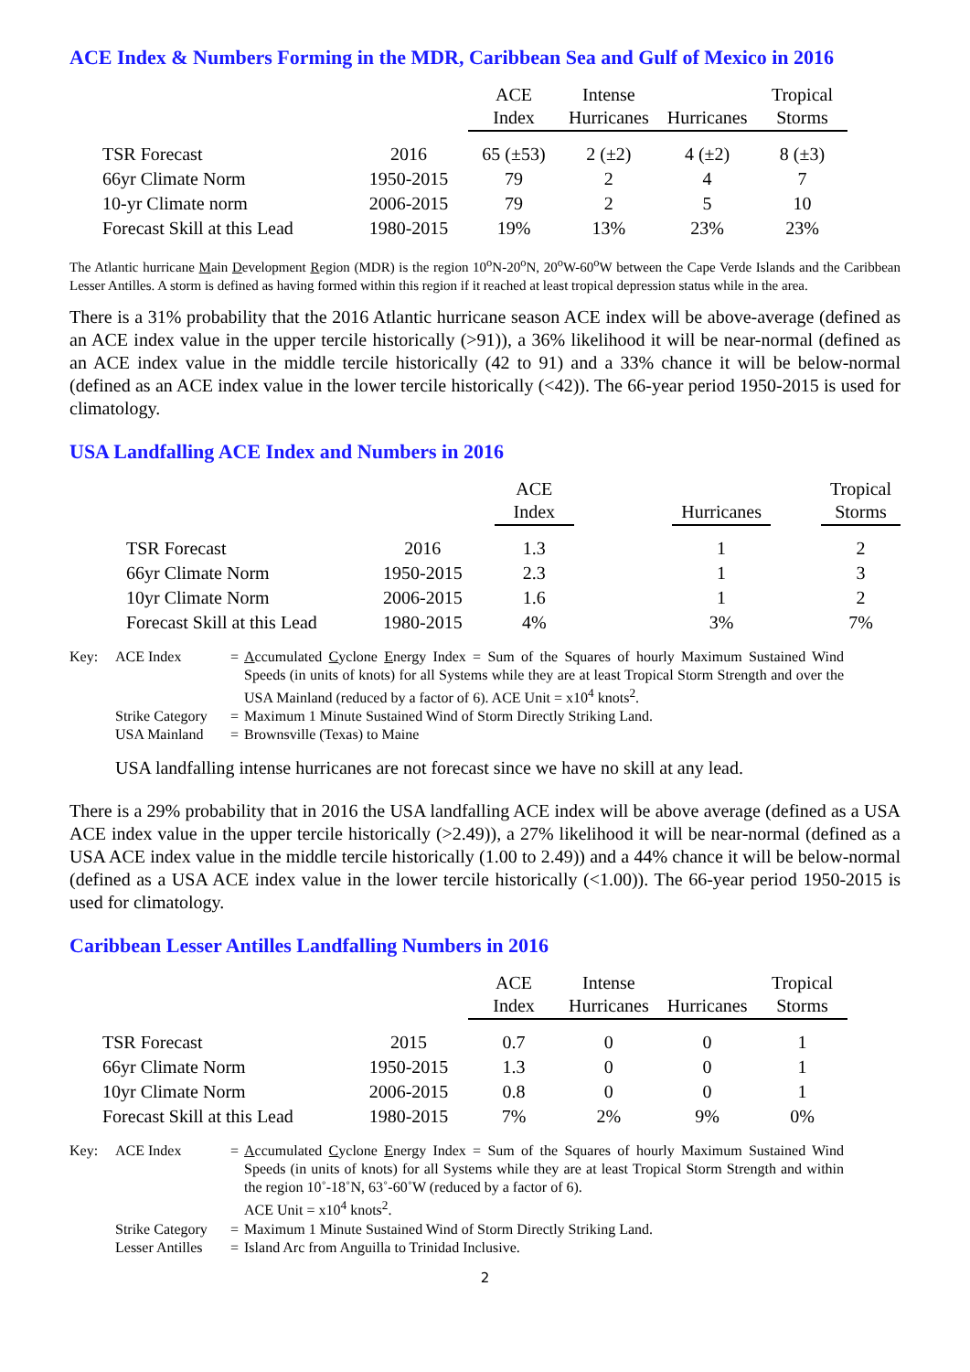ACE Index & Numbers Forming in the MDR, Caribbean Sea and Gulf of Mexico in 2016
| | | ACE Index | Intense Hurricanes | Hurricanes | Tropical Storms |
| --- | --- | --- | --- | --- | --- |
| TSR Forecast | 2016 | 65 (±53) | 2 (±2) | 4 (±2) | 8 (±3) |
| 66yr Climate Norm | 1950-2015 | 79 | 2 | 4 | 7 |
| 10-yr Climate norm | 2006-2015 | 79 | 2 | 5 | 10 |
| Forecast Skill at this Lead | 1980-2015 | 19% | 13% | 23% | 23% |
The Atlantic hurricane Main Development Region (MDR) is the region 10<sup>o</sup>N-20<sup>o</sup>N, 20<sup>o</sup>W-60<sup>o</sup>W between the Cape Verde Islands and the Caribbean Lesser Antilles. A storm is defined as having formed within this region if it reached at least tropical depression status while in the area.
There is a 31% probability that the 2016 Atlantic hurricane season ACE index will be above-average (defined as an ACE index value in the upper tercile historically (>91)), a 36% likelihood it will be near-normal (defined as an ACE index value in the middle tercile historically (42 to 91) and a 33% chance it will be below-normal (defined as an ACE index value in the lower tercile historically (<42)). The 66-year period 1950-2015 is used for climatology.
USA Landfalling ACE Index and Numbers in 2016
| | | ACE Index | | Hurricanes | | Tropical Storms |
| --- | --- | --- | --- | --- | --- | --- |
| TSR Forecast | 2016 | 1.3 | | 1 | | 2 |
| 66yr Climate Norm | 1950-2015 | 2.3 | | 1 | | 3 |
| 10yr Climate Norm | 2006-2015 | 1.6 | | 1 | | 2 |
| Forecast Skill at this Lead | 1980-2015 | 4% | | 3% | | 7% |
| Key: | ACE Index | = | A ccumulated C yclone E nergy Index = Sum of the Squares of hourly Maximum Sustained Wind Speeds (in units of knots) for all Systems while they are at least Tropical Storm Strength and over the USA Mainland (reduced by a factor of 6). ACE Unit = x10<sup>4</sup> knots<sup>2</sup>. |
| | Strike Category | = | Maximum 1 Minute Sustained Wind of Storm Directly Striking Land. |
| | USA Mainland | = | Brownsville (Texas) to Maine |
USA landfalling intense hurricanes are not forecast since we have no skill at any lead.
There is a 29% probability that in 2016 the USA landfalling ACE index will be above average (defined as a USA ACE index value in the upper tercile historically (>2.49)), a 27% likelihood it will be near-normal (defined as a USA ACE index value in the middle tercile historically (1.00 to 2.49)) and a 44% chance it will be below-normal (defined as a USA ACE index value in the lower tercile historically (<1.00)). The 66-year period 1950-2015 is used for climatology.
Caribbean Lesser Antilles Landfalling Numbers in 2016
| | | ACE Index | Intense Hurricanes | Hurricanes | Tropical Storms |
| --- | --- | --- | --- | --- | --- |
| TSR Forecast | 2015 | 0.7 | 0 | 0 | 1 |
| 66yr Climate Norm | 1950-2015 | 1.3 | 0 | 0 | 1 |
| 10yr Climate Norm | 2006-2015 | 0.8 | 0 | 0 | 1 |
| Forecast Skill at this Lead | 1980-2015 | 7% | 2% | 9% | 0% |
| Key: | ACE Index | = | A ccumulated C yclone E nergy Index = Sum of the Squares of hourly Maximum Sustained Wind Speeds (in units of knots) for all Systems while they are at least Tropical Storm Strength and within the region 10˚-18˚N, 63˚-60˚W (reduced by a factor of 6). ACE Unit = x10<sup>4</sup> knots<sup>2</sup>. |
| | Strike Category | = | Maximum 1 Minute Sustained Wind of Storm Directly Striking Land. |
| | Lesser Antilles | = | Island Arc from Anguilla to Trinidad Inclusive. |
2